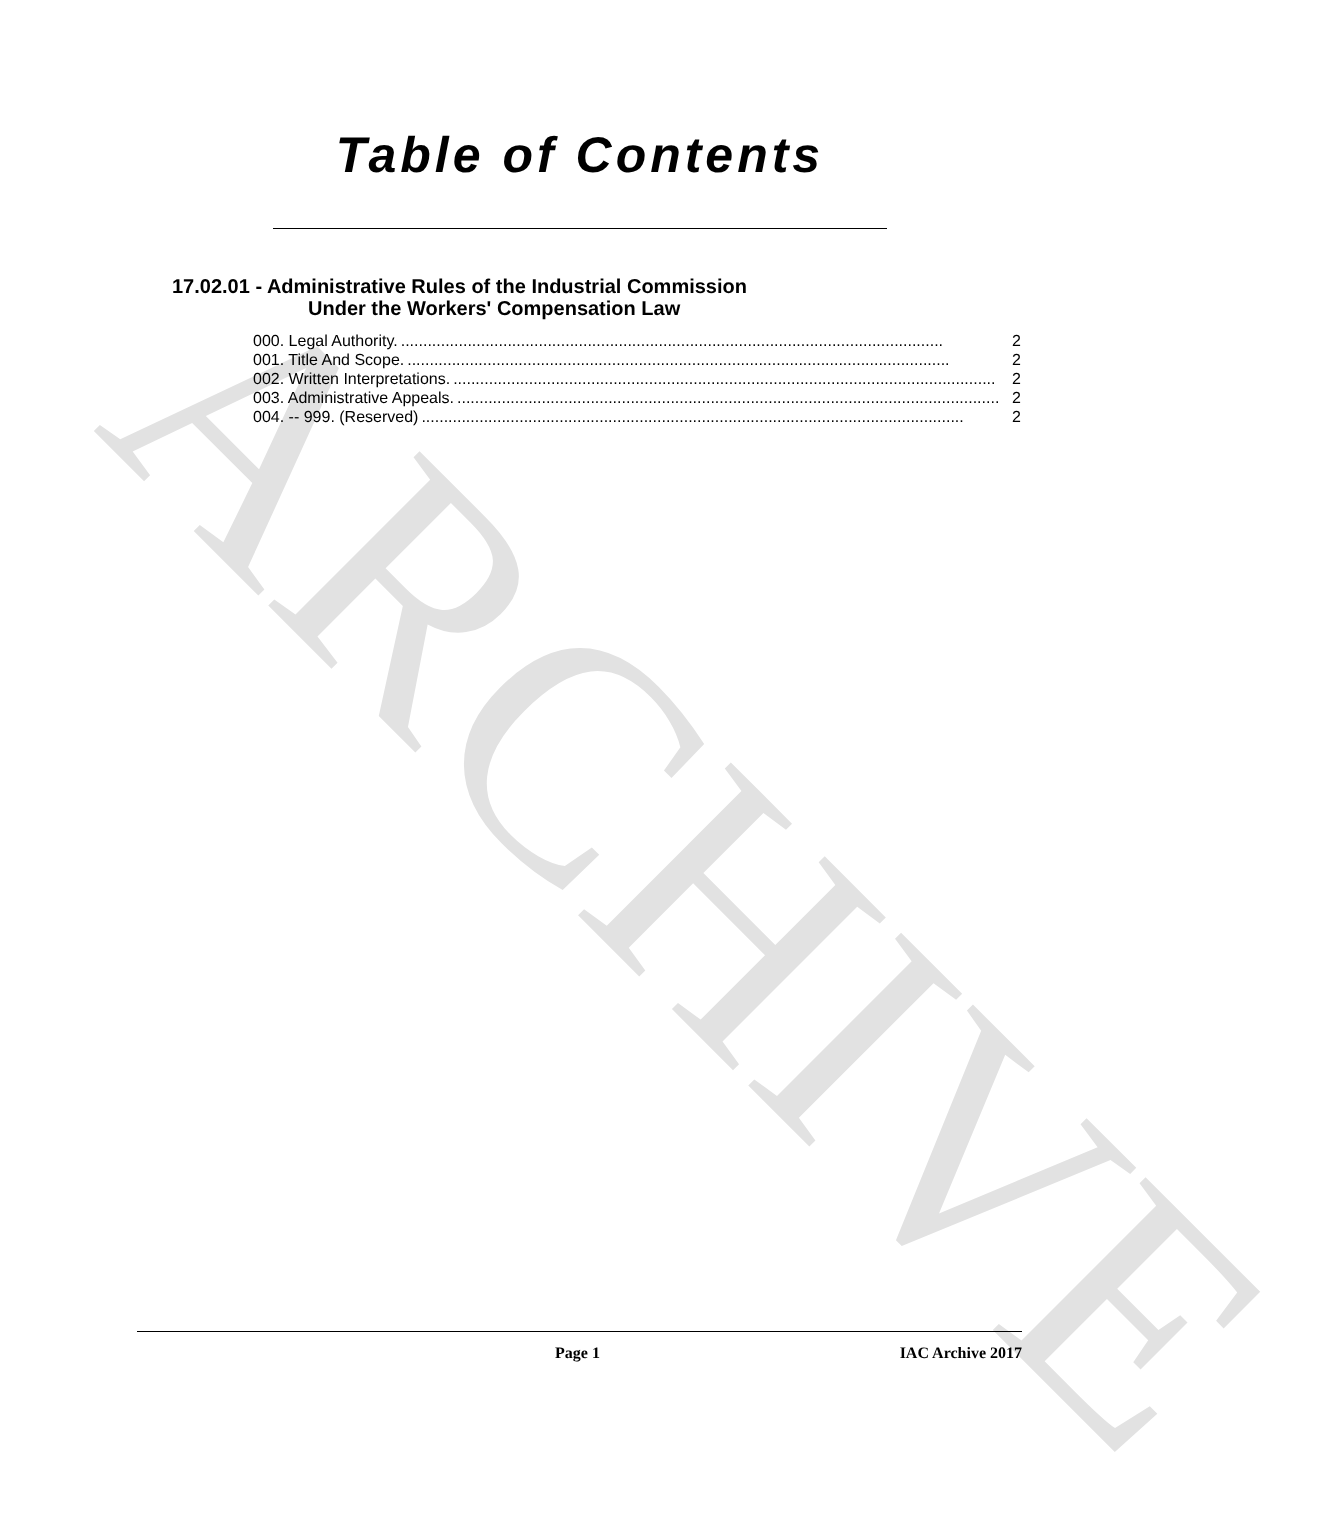ARCHIVE
Table of Contents
17.02.01 - Administrative Rules of the Industrial Commission
Under the Workers' Compensation Law
000. Legal Authority........................................................................................................................... 2
001. Title And Scope........................................................................................................................... 2
002. Written Interpretations........................................................................................................................... 2
003. Administrative Appeals........................................................................................................................... 2
004. -- 999. (Reserved).......................................................................................................................... 2
Page 1 IAC Archive 2017